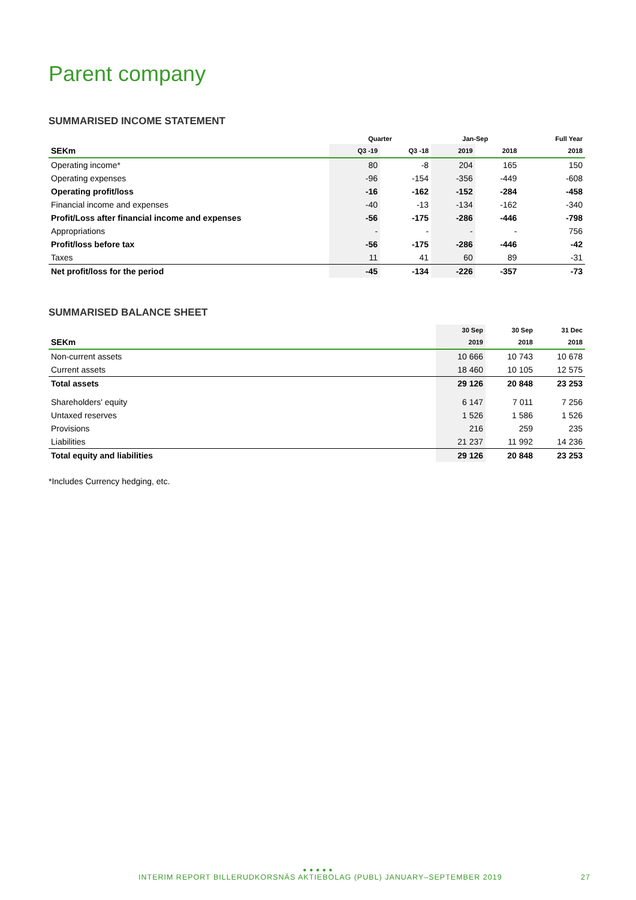Parent company
SUMMARISED INCOME STATEMENT
| | Quarter | | Jan-Sep | | Full Year |
| --- | --- | --- | --- | --- | --- |
| SEKm | Q3 -19 | Q3 -18 | 2019 | 2018 | 2018 |
| Operating income* | 80 | -8 | 204 | 165 | 150 |
| Operating expenses | -96 | -154 | -356 | -449 | -608 |
| Operating profit/loss | -16 | -162 | -152 | -284 | -458 |
| Financial income and expenses | -40 | -13 | -134 | -162 | -340 |
| Profit/Loss after financial income and expenses | -56 | -175 | -286 | -446 | -798 |
| Appropriations | - | - | - | - | 756 |
| Profit/loss before tax | -56 | -175 | -286 | -446 | -42 |
| Taxes | 11 | 41 | 60 | 89 | -31 |
| Net profit/loss for the period | -45 | -134 | -226 | -357 | -73 |
SUMMARISED BALANCE SHEET
| | 30 Sep | 30 Sep | 31 Dec |
| --- | --- | --- | --- |
| SEKm | 2019 | 2018 | 2018 |
| Non-current assets | 10 666 | 10 743 | 10 678 |
| Current assets | 18 460 | 10 105 | 12 575 |
| Total assets | 29 126 | 20 848 | 23 253 |
| Shareholders' equity | 6 147 | 7 011 | 7 256 |
| Untaxed reserves | 1 526 | 1 586 | 1 526 |
| Provisions | 216 | 259 | 235 |
| Liabilities | 21 237 | 11 992 | 14 236 |
| Total equity and liabilities | 29 126 | 20 848 | 23 253 |
*Includes Currency hedging, etc.
● ● ● ● ●
INTERIM REPORT BILLERUDKORSNÄS AKTIEBOLAG (PUBL) JANUARY–SEPTEMBER 2019 27